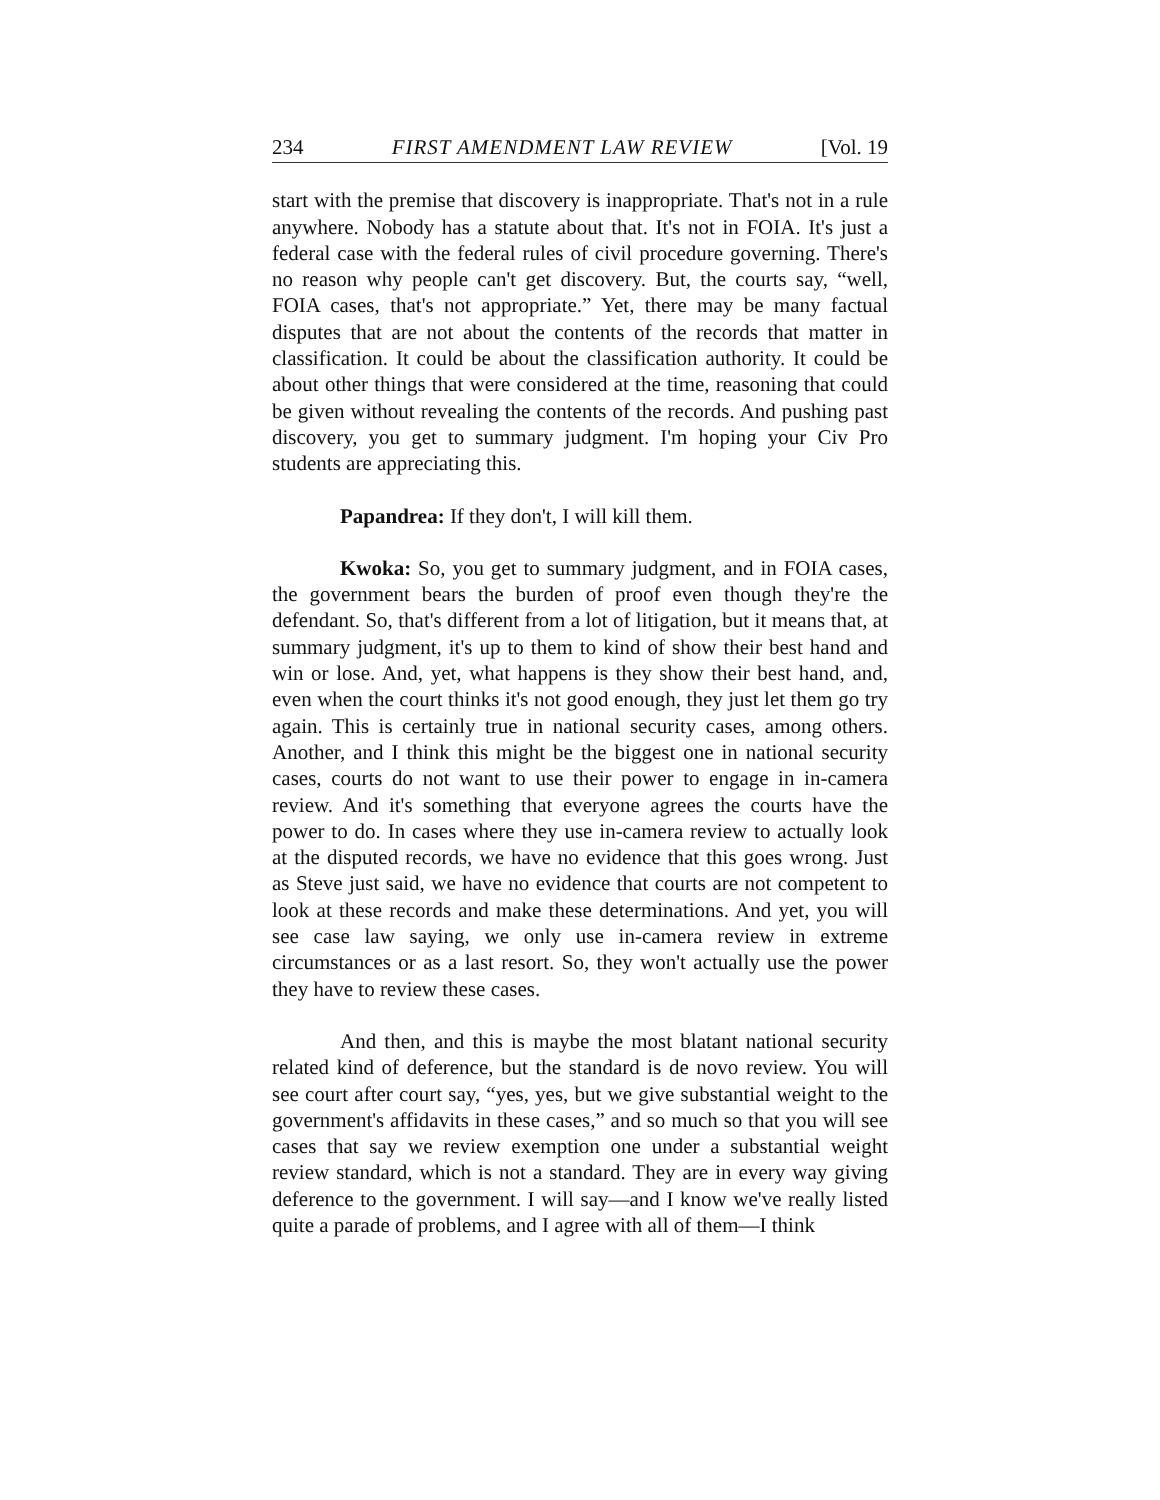234 FIRST AMENDMENT LAW REVIEW [Vol. 19
start with the premise that discovery is inappropriate. That's not in a rule anywhere. Nobody has a statute about that. It's not in FOIA. It's just a federal case with the federal rules of civil procedure governing. There's no reason why people can't get discovery. But, the courts say, “well, FOIA cases, that's not appropriate.” Yet, there may be many factual disputes that are not about the contents of the records that matter in classification. It could be about the classification authority. It could be about other things that were considered at the time, reasoning that could be given without revealing the contents of the records. And pushing past discovery, you get to summary judgment. I'm hoping your Civ Pro students are appreciating this.
Papandrea: If they don't, I will kill them.
Kwoka: So, you get to summary judgment, and in FOIA cases, the government bears the burden of proof even though they're the defendant. So, that's different from a lot of litigation, but it means that, at summary judgment, it's up to them to kind of show their best hand and win or lose. And, yet, what happens is they show their best hand, and, even when the court thinks it's not good enough, they just let them go try again. This is certainly true in national security cases, among others. Another, and I think this might be the biggest one in national security cases, courts do not want to use their power to engage in in-camera review. And it's something that everyone agrees the courts have the power to do. In cases where they use in-camera review to actually look at the disputed records, we have no evidence that this goes wrong. Just as Steve just said, we have no evidence that courts are not competent to look at these records and make these determinations. And yet, you will see case law saying, we only use in-camera review in extreme circumstances or as a last resort. So, they won't actually use the power they have to review these cases.
And then, and this is maybe the most blatant national security related kind of deference, but the standard is de novo review. You will see court after court say, “yes, yes, but we give substantial weight to the government's affidavits in these cases,” and so much so that you will see cases that say we review exemption one under a substantial weight review standard, which is not a standard. They are in every way giving deference to the government. I will say—and I know we've really listed quite a parade of problems, and I agree with all of them—I think